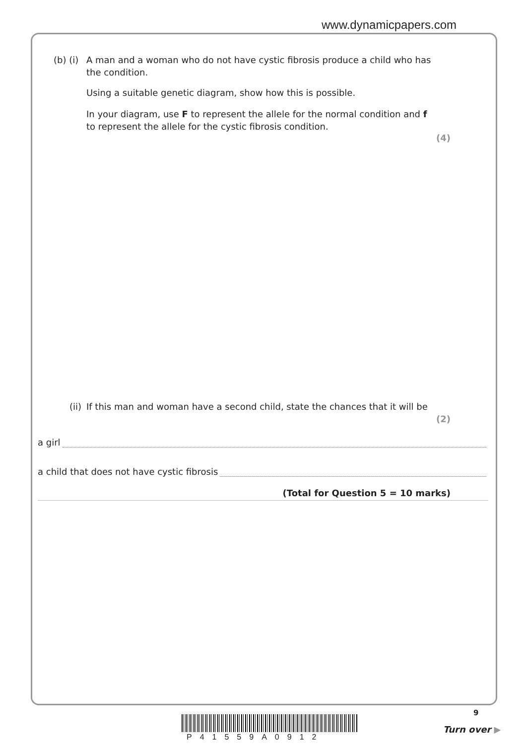www.dynamicpapers.com
(b) (i) A man and a woman who do not have cystic fibrosis produce a child who has the condition.
Using a suitable genetic diagram, show how this is possible.
In your diagram, use F to represent the allele for the normal condition and f to represent the allele for the cystic fibrosis condition.
(4)
(ii) If this man and woman have a second child, state the chances that it will be
(2)
a girl
a child that does not have cystic fibrosis
(Total for Question 5 = 10 marks)
P41559A0912
9
Turn over ▶